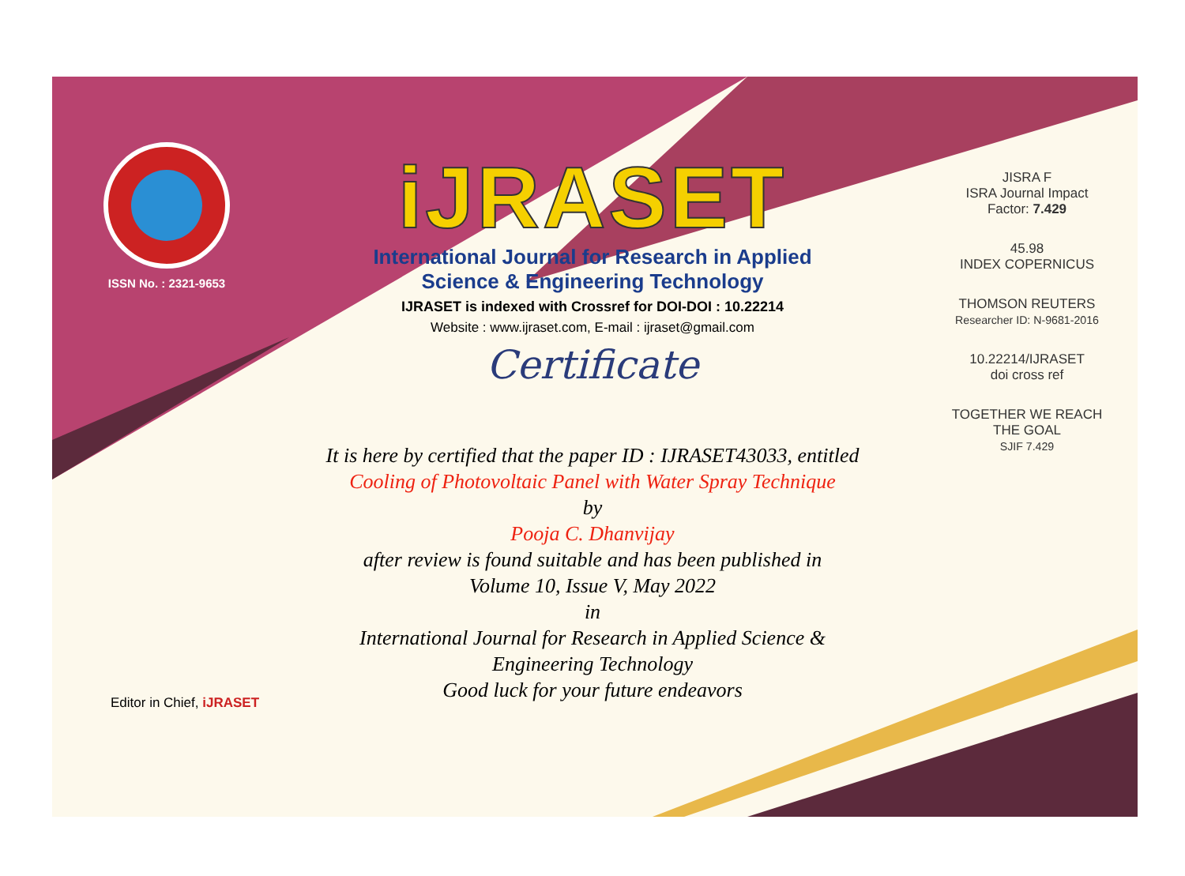ISSN No. : 2321-9653
iJRASET
International Journal for Research in Applied
Science & Engineering Technology
IJRASET is indexed with Crossref for DOI-DOI : 10.22214
Website : www.ijraset.com, E-mail : ijraset@gmail.com
Certificate
It is here by certified that the paper ID : IJRASET43033, entitled
Cooling of Photovoltaic Panel with Water Spray Technique
by
Pooja C. Dhanvijay
after review is found suitable and has been published in
Volume 10, Issue V, May 2022
in
International Journal for Research in Applied Science &
Engineering Technology
Good luck for your future endeavors
JISRA F
ISRA Journal Impact
Factor: 7.429
45.98
INDEX COPERNICUS
THOMSON REUTERS
Researcher ID: N-9681-2016
10.22214/IJRASET
doi cross ref
TOGETHER WE REACH THE GOAL
SJIF 7.429
Editor in Chief, iJRASET